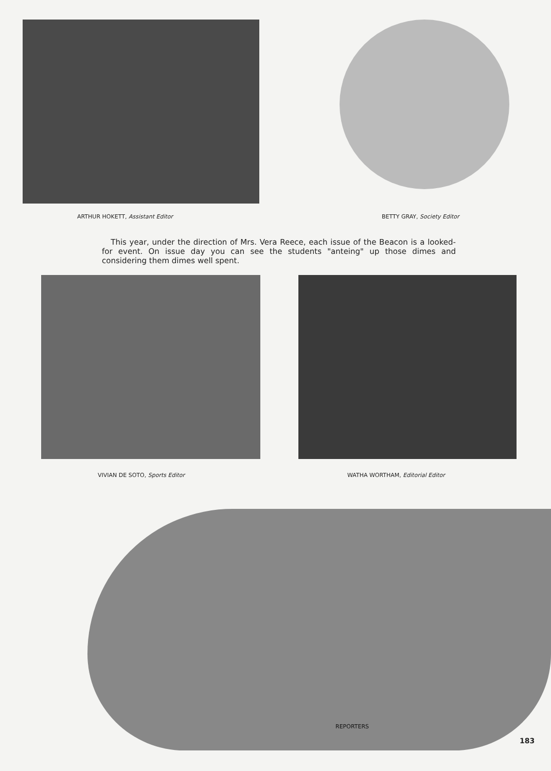ARTHUR HOKETT, Assistant Editor
BETTY GRAY, Society Editor
This year, under the direction of Mrs. Vera Reece, each issue of the Beacon is a looked-for event. On issue day you can see the students "anteing" up those dimes and considering them dimes well spent.
VIVIAN DE SOTO, Sports Editor
WATHA WORTHAM, Editorial Editor
REPORTERS
183